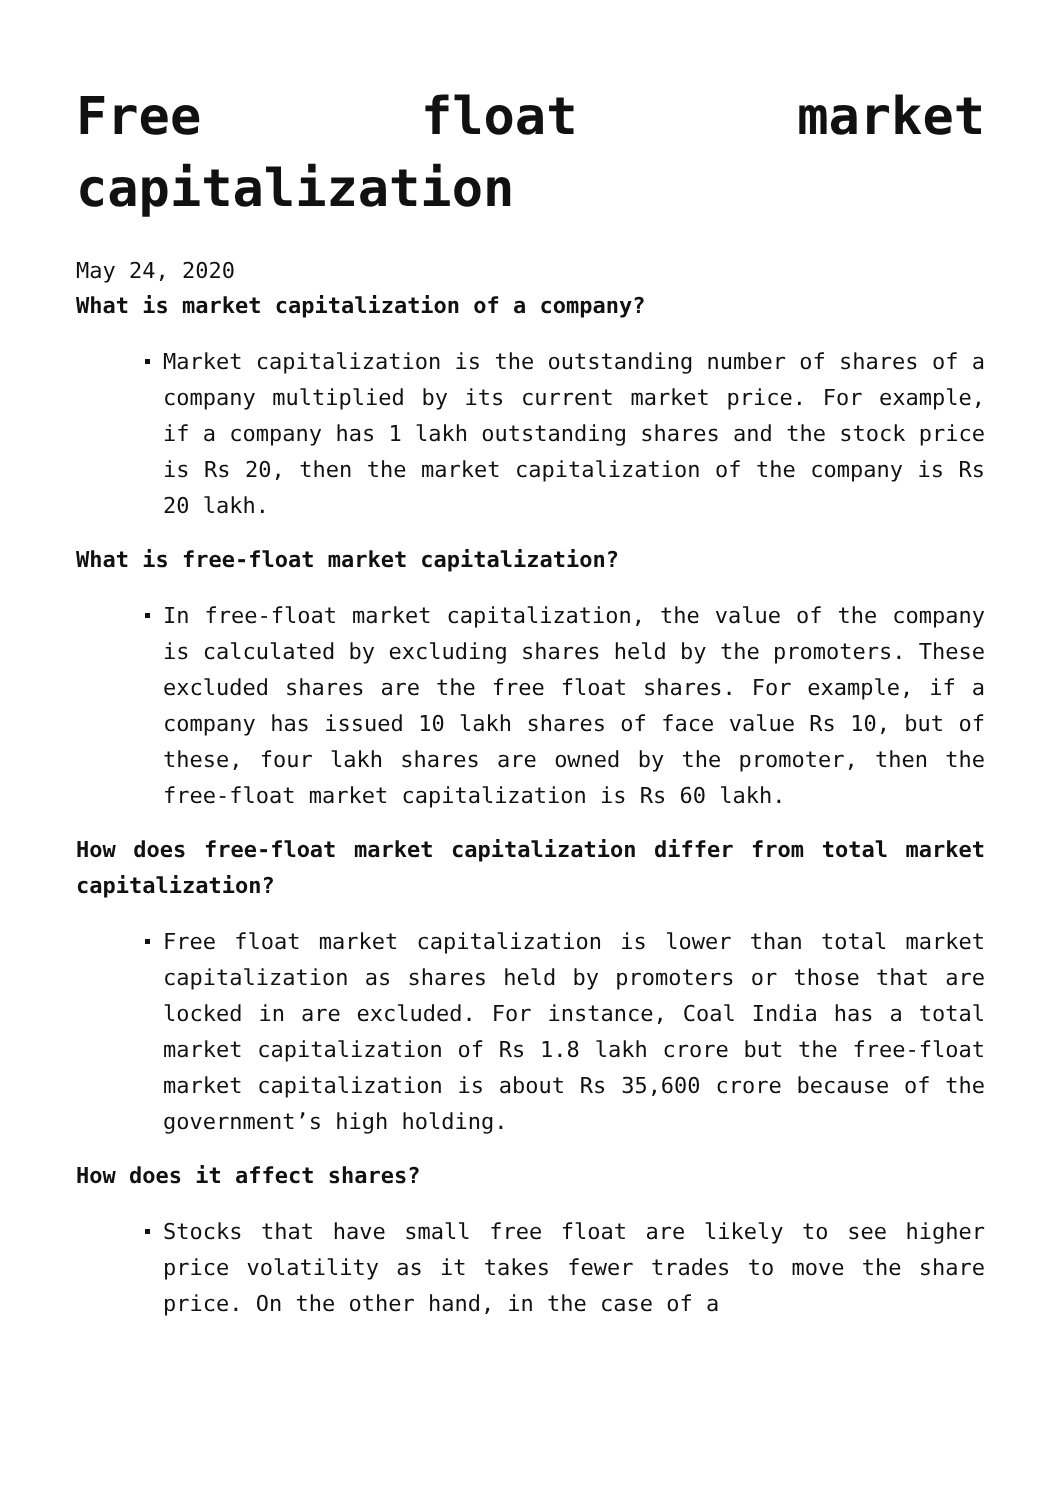Free float market capitalization
May 24, 2020
What is market capitalization of a company?
Market capitalization is the outstanding number of shares of a company multiplied by its current market price. For example, if a company has 1 lakh outstanding shares and the stock price is Rs 20, then the market capitalization of the company is Rs 20 lakh.
What is free-float market capitalization?
In free-float market capitalization, the value of the company is calculated by excluding shares held by the promoters. These excluded shares are the free float shares. For example, if a company has issued 10 lakh shares of face value Rs 10, but of these, four lakh shares are owned by the promoter, then the free-float market capitalization is Rs 60 lakh.
How does free-float market capitalization differ from total market capitalization?
Free float market capitalization is lower than total market capitalization as shares held by promoters or those that are locked in are excluded. For instance, Coal India has a total market capitalization of Rs 1.8 lakh crore but the free-float market capitalization is about Rs 35,600 crore because of the government’s high holding.
How does it affect shares?
Stocks that have small free float are likely to see higher price volatility as it takes fewer trades to move the share price. On the other hand, in the case of a